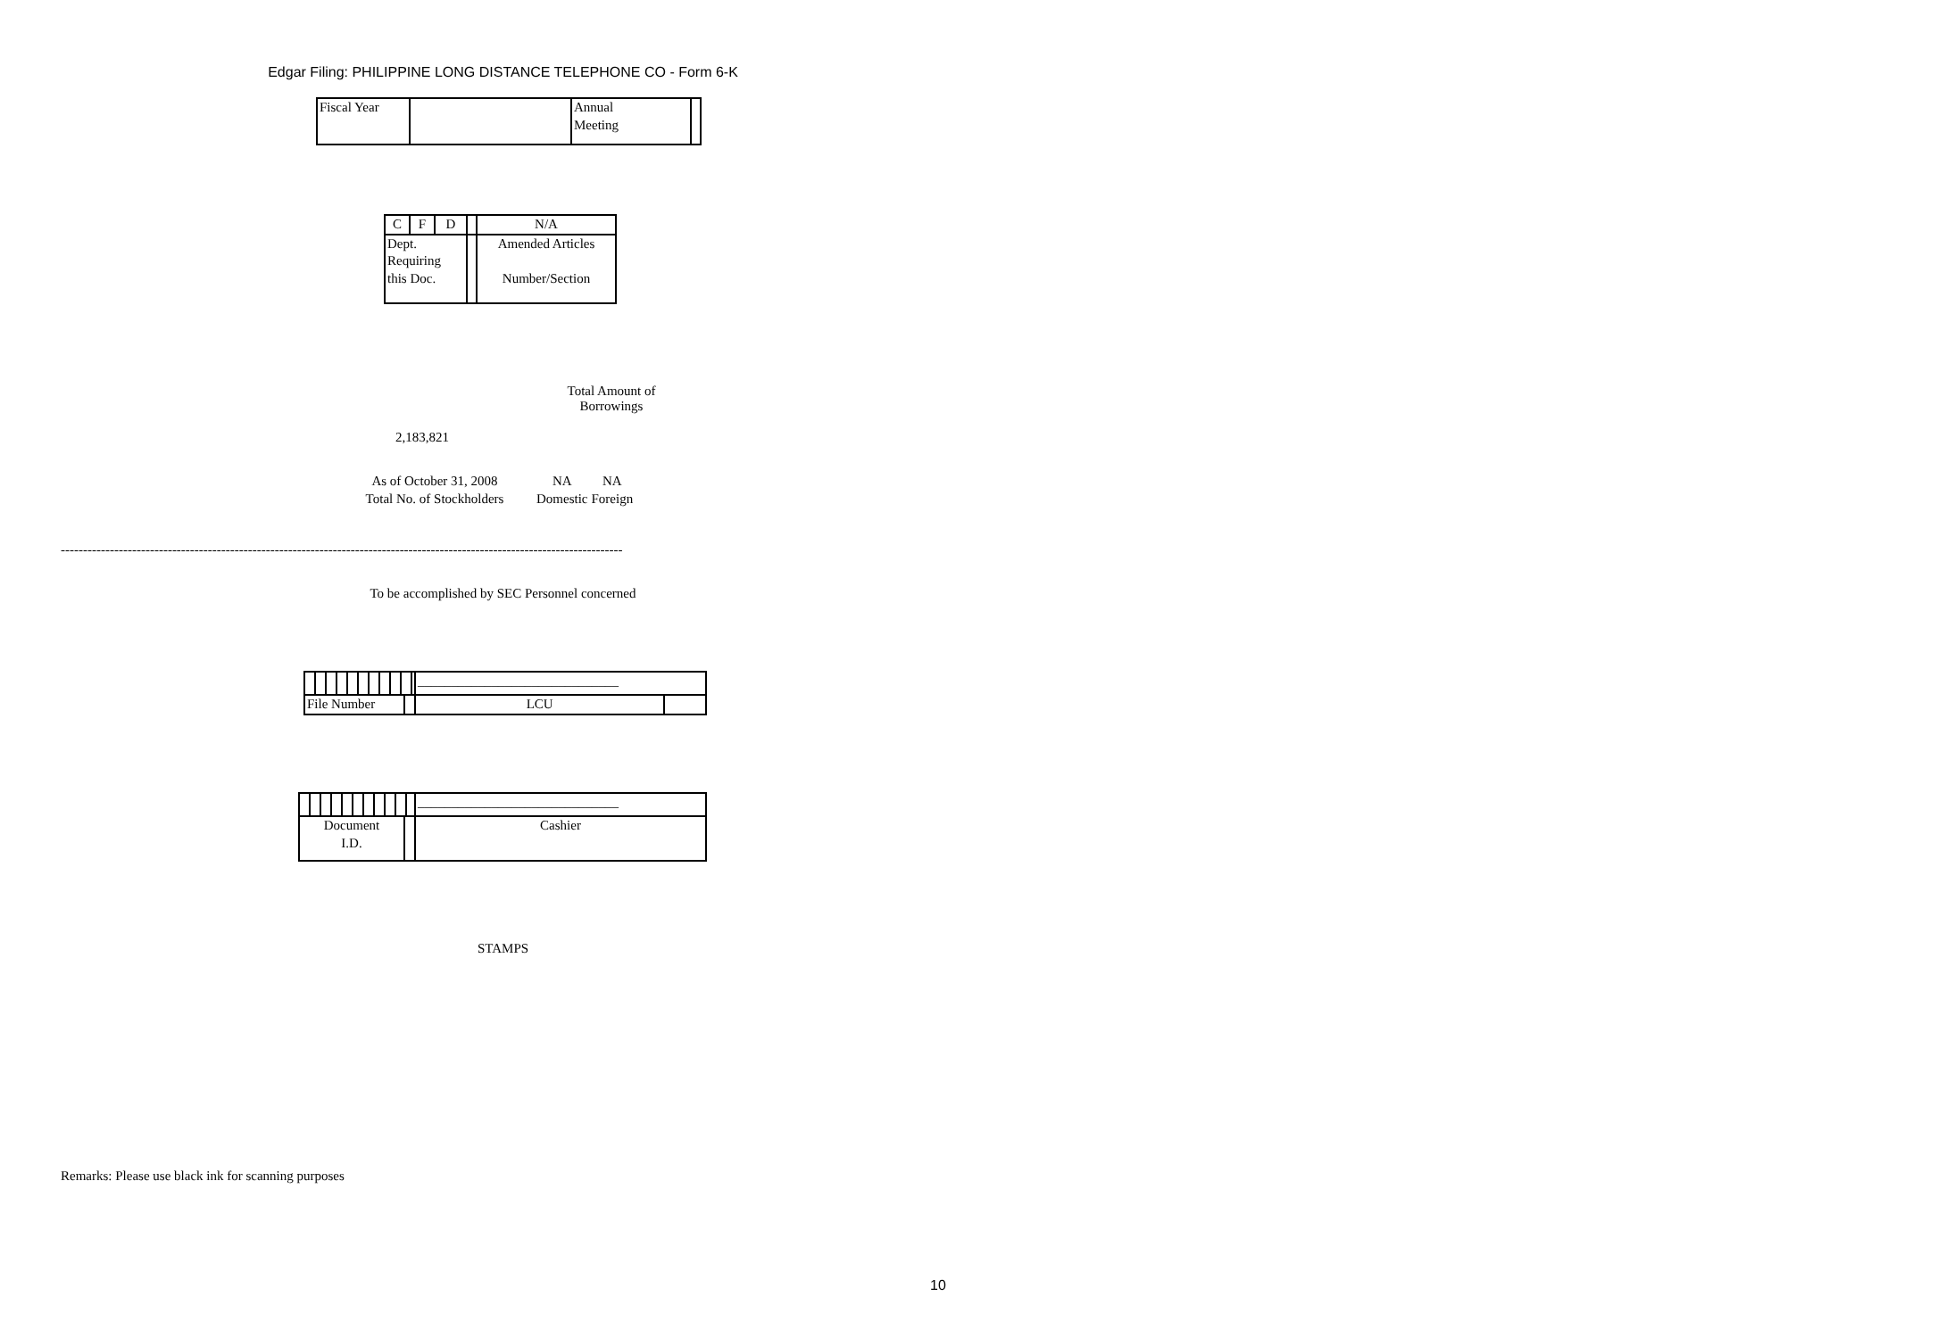Edgar Filing: PHILIPPINE LONG DISTANCE TELEPHONE CO - Form 6-K
| Fiscal Year | | Annual Meeting | |
| C | F | D | | N/A |
| Dept. Requiring this Doc. | | | | Amended Articles Number/Section |
Total Amount of
Borrowings
2,183,821
| As of October 31, 2008 Total No. of Stockholders | NA Domestic | NA Foreign |
------------------------------------------------------------------------------------------------------------------------------
To be accomplished by SEC Personnel concerned
| | | ______________________________ | |
| File Number | | LCU | |
| | | ______________________________ |
| Document I.D. | | Cashier |
STAMPS
Remarks: Please use black ink for scanning purposes
10